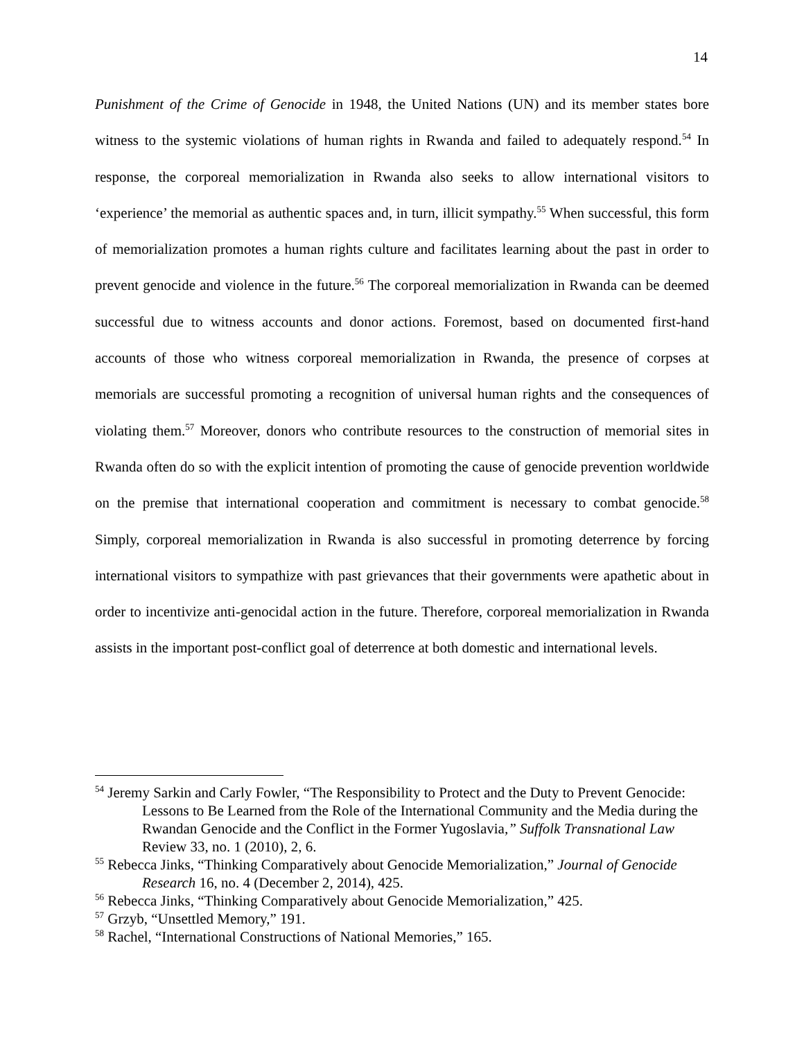14
Punishment of the Crime of Genocide in 1948, the United Nations (UN) and its member states bore witness to the systemic violations of human rights in Rwanda and failed to adequately respond.<sup>54</sup> In response, the corporeal memorialization in Rwanda also seeks to allow international visitors to ‘experience’ the memorial as authentic spaces and, in turn, illicit sympathy.<sup>55</sup> When successful, this form of memorialization promotes a human rights culture and facilitates learning about the past in order to prevent genocide and violence in the future.<sup>56</sup> The corporeal memorialization in Rwanda can be deemed successful due to witness accounts and donor actions. Foremost, based on documented first-hand accounts of those who witness corporeal memorialization in Rwanda, the presence of corpses at memorials are successful promoting a recognition of universal human rights and the consequences of violating them.<sup>57</sup> Moreover, donors who contribute resources to the construction of memorial sites in Rwanda often do so with the explicit intention of promoting the cause of genocide prevention worldwide on the premise that international cooperation and commitment is necessary to combat genocide.<sup>58</sup> Simply, corporeal memorialization in Rwanda is also successful in promoting deterrence by forcing international visitors to sympathize with past grievances that their governments were apathetic about in order to incentivize anti-genocidal action in the future. Therefore, corporeal memorialization in Rwanda assists in the important post-conflict goal of deterrence at both domestic and international levels.
<sup>54</sup> Jeremy Sarkin and Carly Fowler, “The Responsibility to Protect and the Duty to Prevent Genocide: Lessons to Be Learned from the Role of the International Community and the Media during the Rwandan Genocide and the Conflict in the Former Yugoslavia,” Suffolk Transnational Law Review 33, no. 1 (2010), 2, 6.
<sup>55</sup> Rebecca Jinks, “Thinking Comparatively about Genocide Memorialization,” Journal of Genocide Research 16, no. 4 (December 2, 2014), 425.
<sup>56</sup> Rebecca Jinks, “Thinking Comparatively about Genocide Memorialization,” 425.
<sup>57</sup> Grzyb, “Unsettled Memory,” 191.
<sup>58</sup> Rachel, “International Constructions of National Memories,” 165.